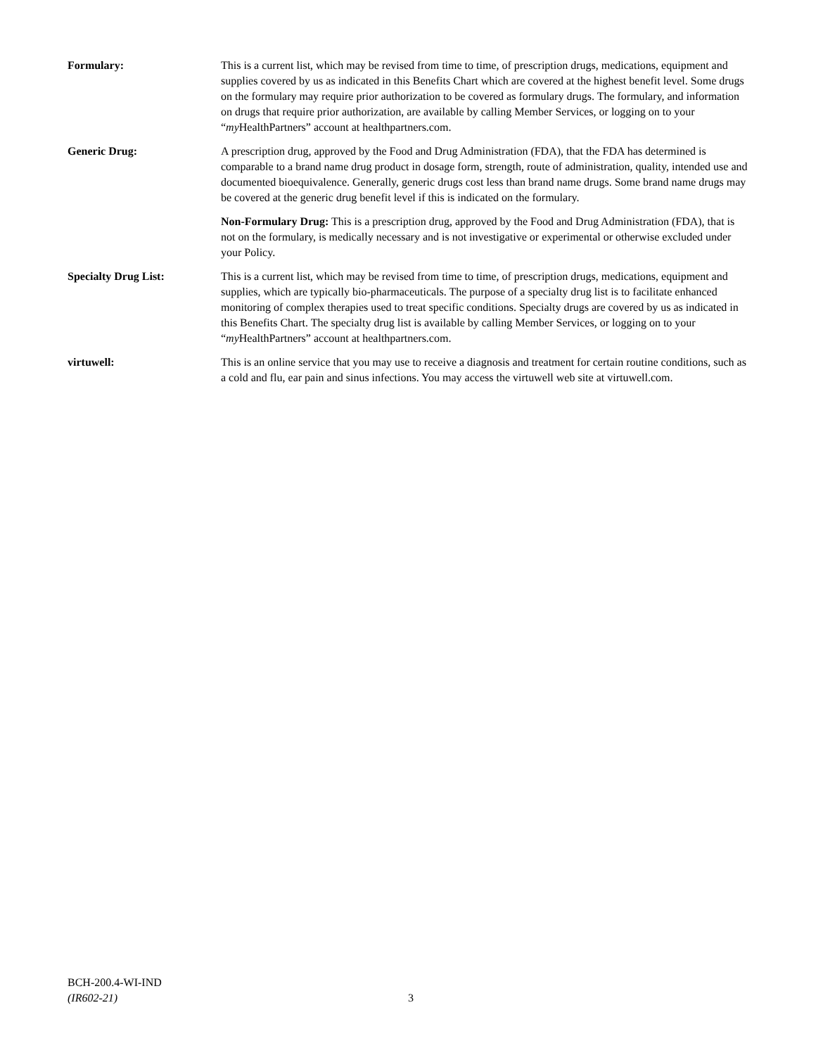Formulary: This is a current list, which may be revised from time to time, of prescription drugs, medications, equipment and supplies covered by us as indicated in this Benefits Chart which are covered at the highest benefit level. Some drugs on the formulary may require prior authorization to be covered as formulary drugs. The formulary, and information on drugs that require prior authorization, are available by calling Member Services, or logging on to your “my HealthPartners” account at healthpartners.com.
Generic Drug: A prescription drug, approved by the Food and Drug Administration (FDA), that the FDA has determined is comparable to a brand name drug product in dosage form, strength, route of administration, quality, intended use and documented bioequivalence. Generally, generic drugs cost less than brand name drugs. Some brand name drugs may be covered at the generic drug benefit level if this is indicated on the formulary.
Non-Formulary Drug: This is a prescription drug, approved by the Food and Drug Administration (FDA), that is not on the formulary, is medically necessary and is not investigative or experimental or otherwise excluded under your Policy.
Specialty Drug List: This is a current list, which may be revised from time to time, of prescription drugs, medications, equipment and supplies, which are typically bio-pharmaceuticals. The purpose of a specialty drug list is to facilitate enhanced monitoring of complex therapies used to treat specific conditions. Specialty drugs are covered by us as indicated in this Benefits Chart. The specialty drug list is available by calling Member Services, or logging on to your “my HealthPartners” account at healthpartners.com.
virtuwell: This is an online service that you may use to receive a diagnosis and treatment for certain routine conditions, such as a cold and flu, ear pain and sinus infections. You may access the virtuwell web site at virtuwell.com.
BCH-200.4-WI-IND
(IR602-21)
3